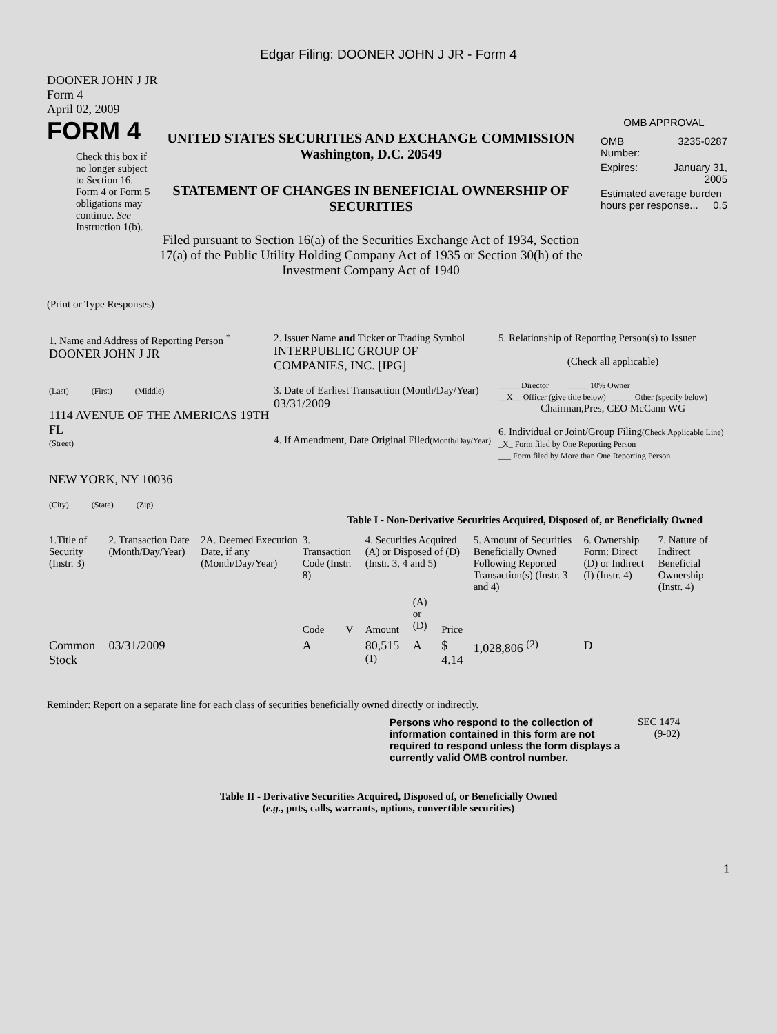Edgar Filing: DOONER JOHN J JR - Form 4
DOONER JOHN J JR
Form 4
April 02, 2009
FORM 4
Check this box if no longer subject to Section 16. Form 4 or Form 5 obligations may continue. See Instruction 1(b).
UNITED STATES SECURITIES AND EXCHANGE COMMISSION
Washington, D.C. 20549
STATEMENT OF CHANGES IN BENEFICIAL OWNERSHIP OF SECURITIES
Filed pursuant to Section 16(a) of the Securities Exchange Act of 1934, Section 17(a) of the Public Utility Holding Company Act of 1935 or Section 30(h) of the Investment Company Act of 1940
OMB APPROVAL
| OMB Number: | 3235-0287 |
| Expires: | January 31, 2005 |
| Estimated average burden hours per response... 0.5 | |
(Print or Type Responses)
| 1. Name and Address of Reporting Person <sup>*</sup> DOONER JOHN J JR (Last) (First) (Middle) 1114 AVENUE OF THE AMERICAS 19TH FL (Street) NEW YORK, NY 10036 (City) (State) (Zip) | 2. Issuer Name and Ticker or Trading Symbol INTERPUBLIC GROUP OF COMPANIES, INC. [IPG] 3. Date of Earliest Transaction (Month/Day/Year) 03/31/2009 4. If Amendment, Date Original Filed (Month/Day/Year) | 5. Relationship of Reporting Person(s) to Issuer (Check all applicable) _____ Director _____ 10% Owner __X__ Officer (give title below) _____ Other (specify below) Chairman,Pres, CEO McCann WG 6. Individual or Joint/Group Filing (Check Applicable Line) _X_ Form filed by One Reporting Person ___ Form filed by More than One Reporting Person |
Table I - Non-Derivative Securities Acquired, Disposed of, or Beneficially Owned
| 1.Title of Security (Instr. 3) | 2. Transaction Date (Month/Day/Year) | 2A. Deemed Execution Date, if any (Month/Day/Year) | 3. Transaction Code (Instr. 8) | | 4. Securities Acquired (A) or Disposed of (D) (Instr. 3, 4 and 5) | | | 5. Amount of Securities Beneficially Owned Following Reported Transaction(s) (Instr. 3 and 4) | 6. Ownership Form: Direct (D) or Indirect (I) (Instr. 4) | 7. Nature of Indirect Beneficial Ownership (Instr. 4) |
| --- | --- | --- | --- | --- | --- | --- | --- | --- | --- | --- |
| | | | Code | V | Amount | (A) or (D) | Price | | | |
| Common Stock | 03/31/2009 | | A | | 80,515 <sup>(1)</sup> | A | $ 4.14 | 1,028,806 <sup>(2)</sup> | D | |
Reminder: Report on a separate line for each class of securities beneficially owned directly or indirectly.
Persons who respond to the collection of information contained in this form are not required to respond unless the form displays a currently valid OMB control number.
SEC 1474
(9-02)
Table II - Derivative Securities Acquired, Disposed of, or Beneficially Owned
(e.g., puts, calls, warrants, options, convertible securities)
1